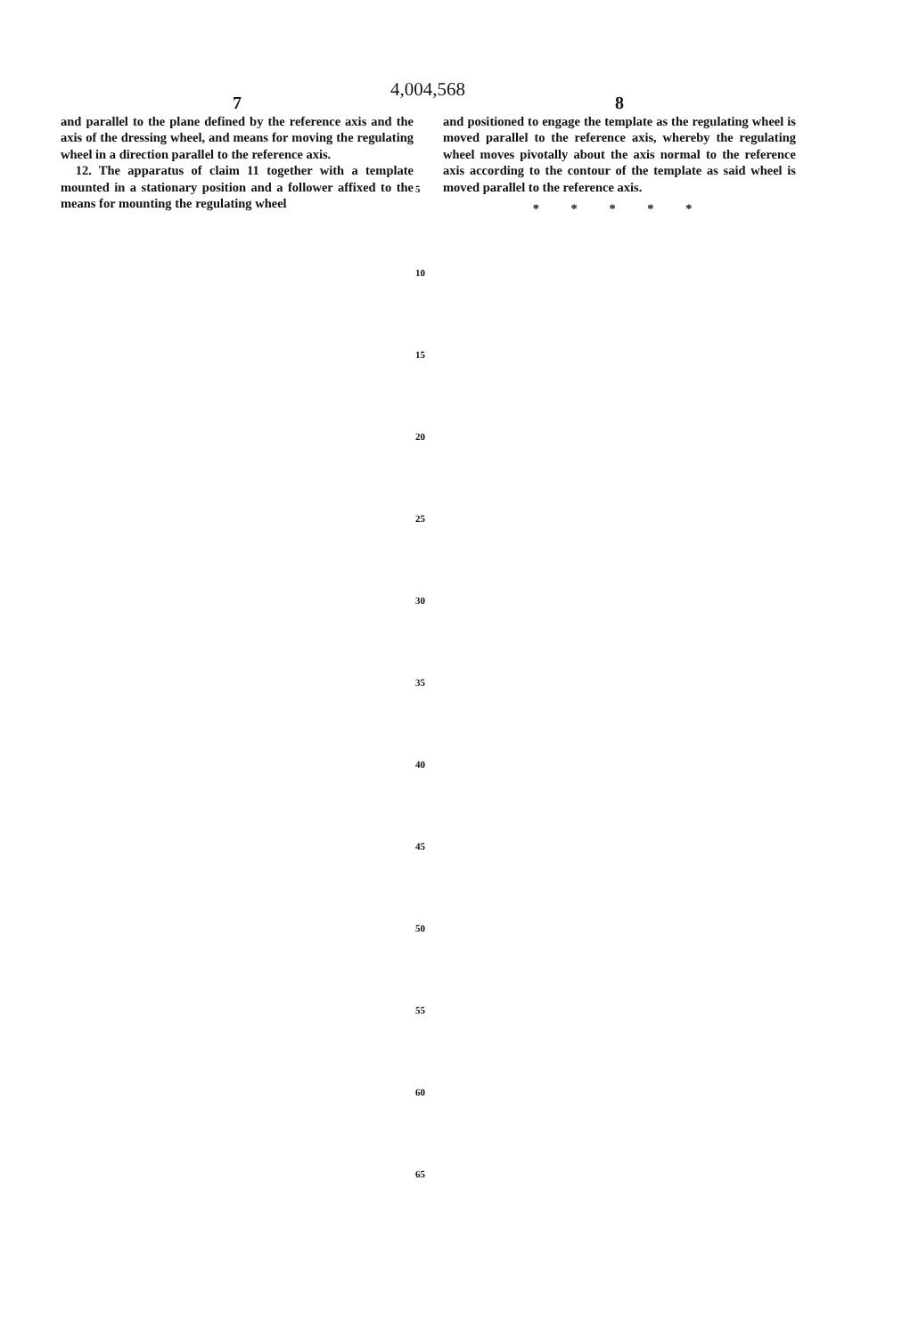4,004,568
7
and parallel to the plane defined by the reference axis and the axis of the dressing wheel, and means for moving the regulating wheel in a direction parallel to the reference axis.
12. The apparatus of claim 11 together with a template mounted in a stationary position and a follower affixed to the means for mounting the regulating wheel
8
and positioned to engage the template as the regulating wheel is moved parallel to the reference axis, whereby the regulating wheel moves pivotally about the axis normal to the reference axis according to the contour of the template as said wheel is moved parallel to the reference axis.
* * * * *
5
10
15
20
25
30
35
40
45
50
55
60
65